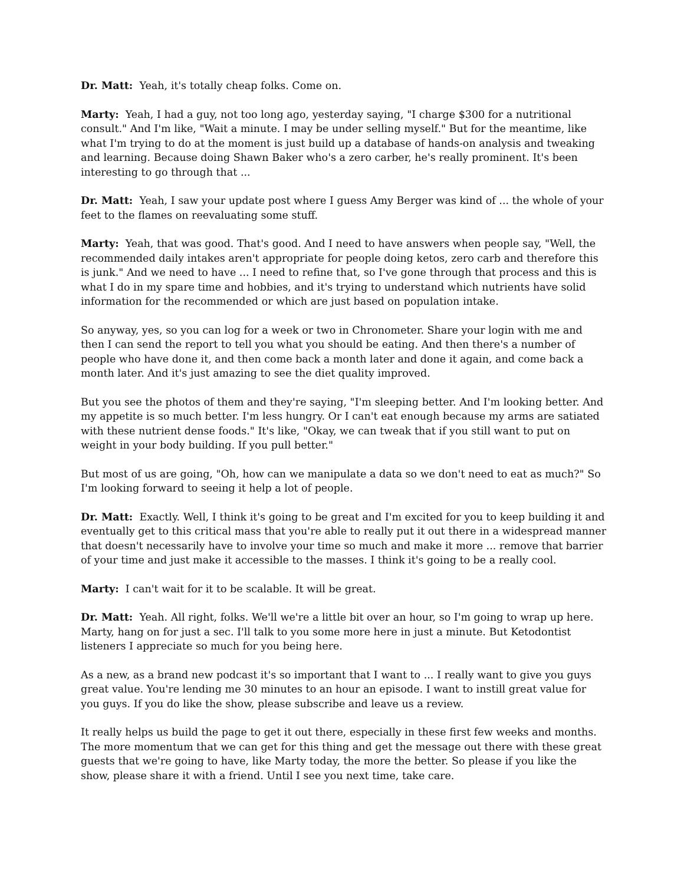Dr. Matt: Yeah, it's totally cheap folks. Come on.
Marty: Yeah, I had a guy, not too long ago, yesterday saying, "I charge $300 for a nutritional consult." And I'm like, "Wait a minute. I may be under selling myself." But for the meantime, like what I'm trying to do at the moment is just build up a database of hands-on analysis and tweaking and learning. Because doing Shawn Baker who's a zero carber, he's really prominent. It's been interesting to go through that ...
Dr. Matt: Yeah, I saw your update post where I guess Amy Berger was kind of ... the whole of your feet to the flames on reevaluating some stuff.
Marty: Yeah, that was good. That's good. And I need to have answers when people say, "Well, the recommended daily intakes aren't appropriate for people doing ketos, zero carb and therefore this is junk." And we need to have ... I need to refine that, so I've gone through that process and this is what I do in my spare time and hobbies, and it's trying to understand which nutrients have solid information for the recommended or which are just based on population intake.
So anyway, yes, so you can log for a week or two in Chronometer. Share your login with me and then I can send the report to tell you what you should be eating. And then there's a number of people who have done it, and then come back a month later and done it again, and come back a month later. And it's just amazing to see the diet quality improved.
But you see the photos of them and they're saying, "I'm sleeping better. And I'm looking better. And my appetite is so much better. I'm less hungry. Or I can't eat enough because my arms are satiated with these nutrient dense foods." It's like, "Okay, we can tweak that if you still want to put on weight in your body building. If you pull better."
But most of us are going, "Oh, how can we manipulate a data so we don't need to eat as much?" So I'm looking forward to seeing it help a lot of people.
Dr. Matt: Exactly. Well, I think it's going to be great and I'm excited for you to keep building it and eventually get to this critical mass that you're able to really put it out there in a widespread manner that doesn't necessarily have to involve your time so much and make it more ... remove that barrier of your time and just make it accessible to the masses. I think it's going to be a really cool.
Marty: I can't wait for it to be scalable. It will be great.
Dr. Matt: Yeah. All right, folks. We'll we're a little bit over an hour, so I'm going to wrap up here. Marty, hang on for just a sec. I'll talk to you some more here in just a minute. But Ketodontist listeners I appreciate so much for you being here.
As a new, as a brand new podcast it's so important that I want to ... I really want to give you guys great value. You're lending me 30 minutes to an hour an episode. I want to instill great value for you guys. If you do like the show, please subscribe and leave us a review.
It really helps us build the page to get it out there, especially in these first few weeks and months. The more momentum that we can get for this thing and get the message out there with these great guests that we're going to have, like Marty today, the more the better. So please if you like the show, please share it with a friend. Until I see you next time, take care.